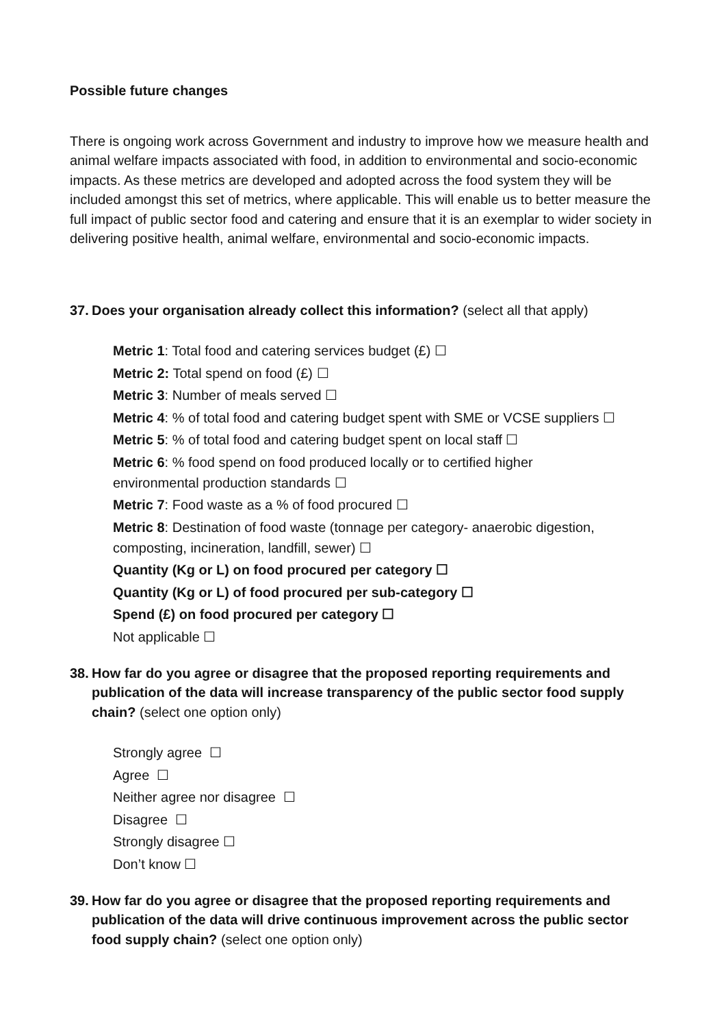Possible future changes
There is ongoing work across Government and industry to improve how we measure health and animal welfare impacts associated with food, in addition to environmental and socio-economic impacts. As these metrics are developed and adopted across the food system they will be included amongst this set of metrics, where applicable. This will enable us to better measure the full impact of public sector food and catering and ensure that it is an exemplar to wider society in delivering positive health, animal welfare, environmental and socio-economic impacts.
37. Does your organisation already collect this information? (select all that apply)
Metric 1: Total food and catering services budget (£) ☐
Metric 2: Total spend on food (£) ☐
Metric 3: Number of meals served ☐
Metric 4: % of total food and catering budget spent with SME or VCSE suppliers ☐
Metric 5: % of total food and catering budget spent on local staff ☐
Metric 6: % food spend on food produced locally or to certified higher
environmental production standards ☐
Metric 7: Food waste as a % of food procured ☐
Metric 8: Destination of food waste (tonnage per category- anaerobic digestion,
composting, incineration, landfill, sewer) ☐
Quantity (Kg or L) on food procured per category ☐
Quantity (Kg or L) of food procured per sub-category ☐
Spend (£) on food procured per category ☐
Not applicable ☐
38. How far do you agree or disagree that the proposed reporting requirements and publication of the data will increase transparency of the public sector food supply chain? (select one option only)
Strongly agree ☐
Agree ☐
Neither agree nor disagree ☐
Disagree ☐
Strongly disagree ☐
Don’t know ☐
39. How far do you agree or disagree that the proposed reporting requirements and publication of the data will drive continuous improvement across the public sector food supply chain? (select one option only)